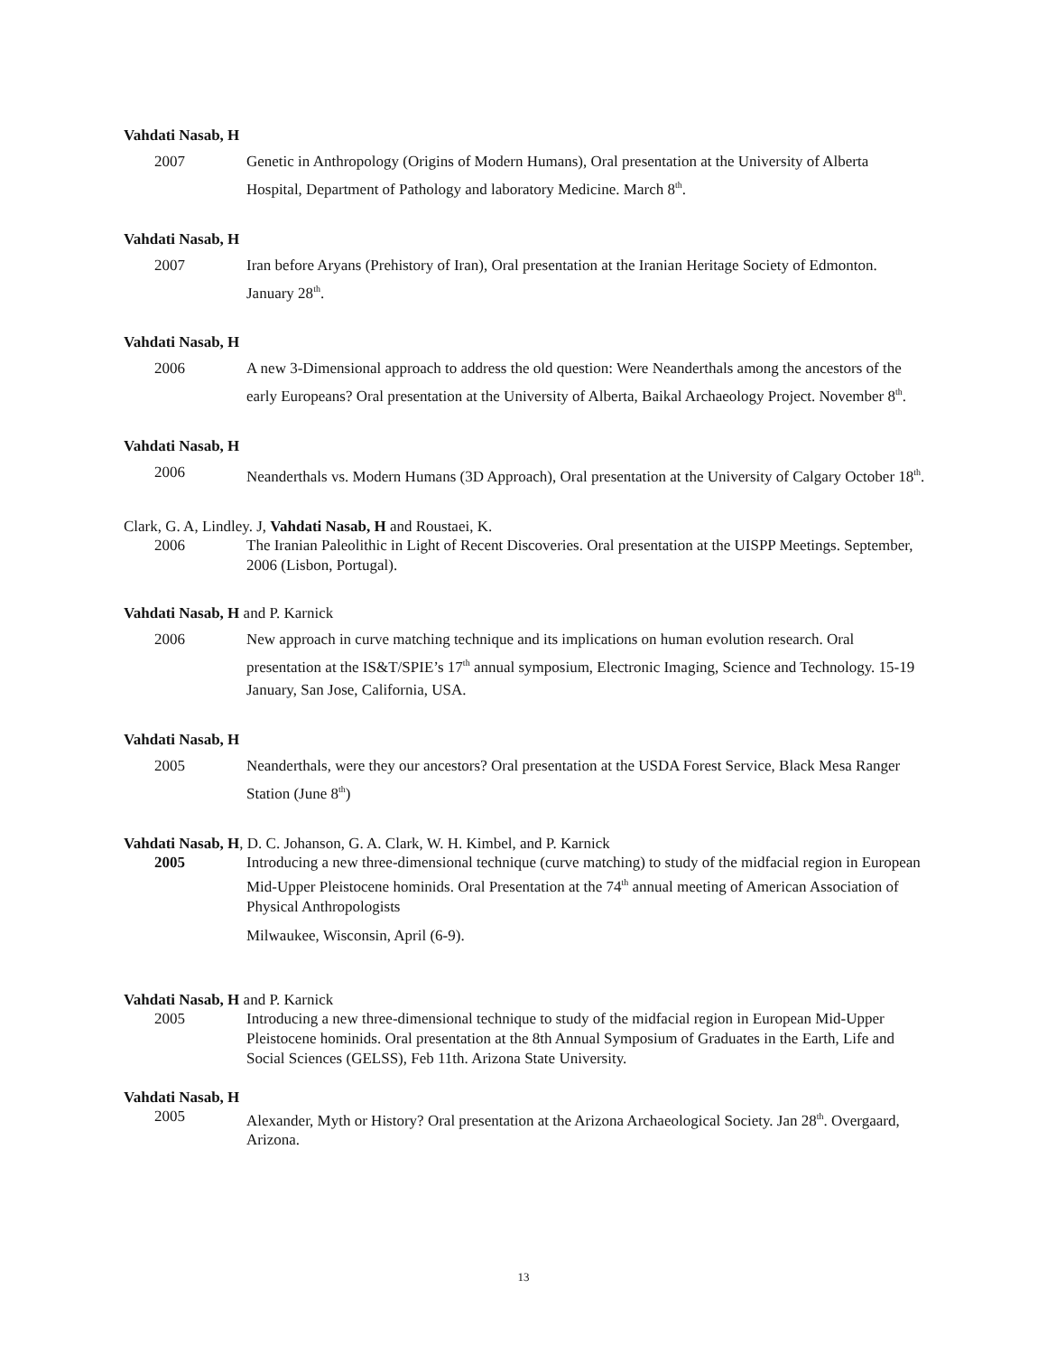Vahdati Nasab, H
2007 Genetic in Anthropology (Origins of Modern Humans), Oral presentation at the University of Alberta Hospital, Department of Pathology and laboratory Medicine. March 8<sup>th</sup>.
Vahdati Nasab, H
2007 Iran before Aryans (Prehistory of Iran), Oral presentation at the Iranian Heritage Society of Edmonton. January 28<sup>th</sup>.
Vahdati Nasab, H
2006 A new 3-Dimensional approach to address the old question: Were Neanderthals among the ancestors of the early Europeans? Oral presentation at the University of Alberta, Baikal Archaeology Project. November 8<sup>th</sup>.
Vahdati Nasab, H
2006 Neanderthals vs. Modern Humans (3D Approach), Oral presentation at the University of Calgary October 18<sup>th</sup>.
Clark, G. A, Lindley. J, Vahdati Nasab, H and Roustaei, K.
2006 The Iranian Paleolithic in Light of Recent Discoveries. Oral presentation at the UISPP Meetings. September, 2006 (Lisbon, Portugal).
Vahdati Nasab, H and P. Karnick
2006 New approach in curve matching technique and its implications on human evolution research. Oral presentation at the IS&T/SPIE’s 17<sup>th</sup> annual symposium, Electronic Imaging, Science and Technology. 15-19 January, San Jose, California, USA.
Vahdati Nasab, H
2005 Neanderthals, were they our ancestors? Oral presentation at the USDA Forest Service, Black Mesa Ranger Station (June 8<sup>th</sup>)
Vahdati Nasab, H, D. C. Johanson, G. A. Clark, W. H. Kimbel, and P. Karnick
2005 Introducing a new three-dimensional technique (curve matching) to study of the midfacial region in European Mid-Upper Pleistocene hominids. Oral Presentation at the 74<sup>th</sup> annual meeting of American Association of Physical Anthropologists
Milwaukee, Wisconsin, April (6-9).
Vahdati Nasab, H and P. Karnick
2005 Introducing a new three-dimensional technique to study of the midfacial region in European Mid-Upper Pleistocene hominids. Oral presentation at the 8th Annual Symposium of Graduates in the Earth, Life and Social Sciences (GELSS), Feb 11th. Arizona State University.
Vahdati Nasab, H
2005 Alexander, Myth or History? Oral presentation at the Arizona Archaeological Society. Jan 28<sup>th</sup>. Overgaard, Arizona.
13